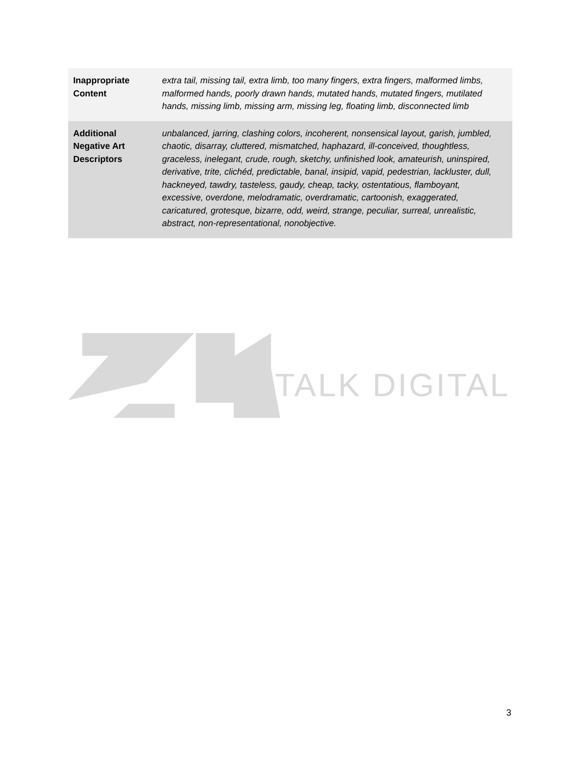| Inappropriate Content | extra tail, missing tail, extra limb, too many fingers, extra fingers, malformed limbs, malformed hands, poorly drawn hands, mutated hands, mutated fingers, mutilated hands, missing limb, missing arm, missing leg, floating limb, disconnected limb |
| Additional Negative Art Descriptors | unbalanced, jarring, clashing colors, incoherent, nonsensical layout, garish, jumbled, chaotic, disarray, cluttered, mismatched, haphazard, ill-conceived, thoughtless, graceless, inelegant, crude, rough, sketchy, unfinished look, amateurish, uninspired, derivative, trite, clichéd, predictable, banal, insipid, vapid, pedestrian, lackluster, dull, hackneyed, tawdry, tasteless, gaudy, cheap, tacky, ostentatious, flamboyant, excessive, overdone, melodramatic, overdramatic, cartoonish, exaggerated, caricatured, grotesque, bizarre, odd, weird, strange, peculiar, surreal, unrealistic, abstract, non-representational, nonobjective. |
TALK DIGITAL
3